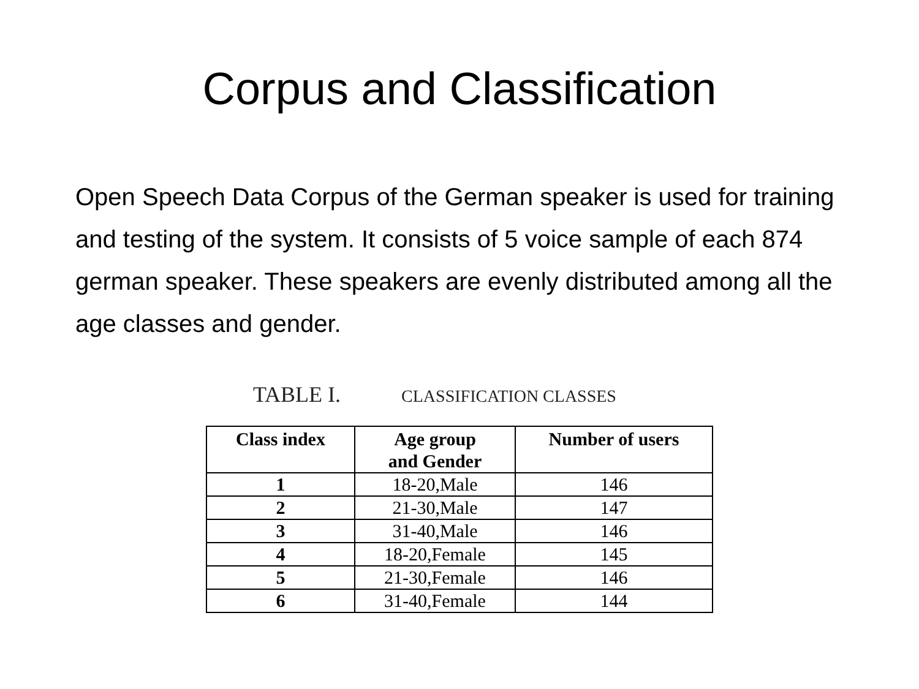Corpus and Classification
Open Speech Data Corpus of the German speaker is used for training and testing of the system. It consists of 5 voice sample of each 874 german speaker. These speakers are evenly distributed among all the age classes and gender.
TABLE I. CLASSIFICATION CLASSES
| Class index | Age group and Gender | Number of users |
| --- | --- | --- |
| 1 | 18-20,Male | 146 |
| 2 | 21-30,Male | 147 |
| 3 | 31-40,Male | 146 |
| 4 | 18-20,Female | 145 |
| 5 | 21-30,Female | 146 |
| 6 | 31-40,Female | 144 |